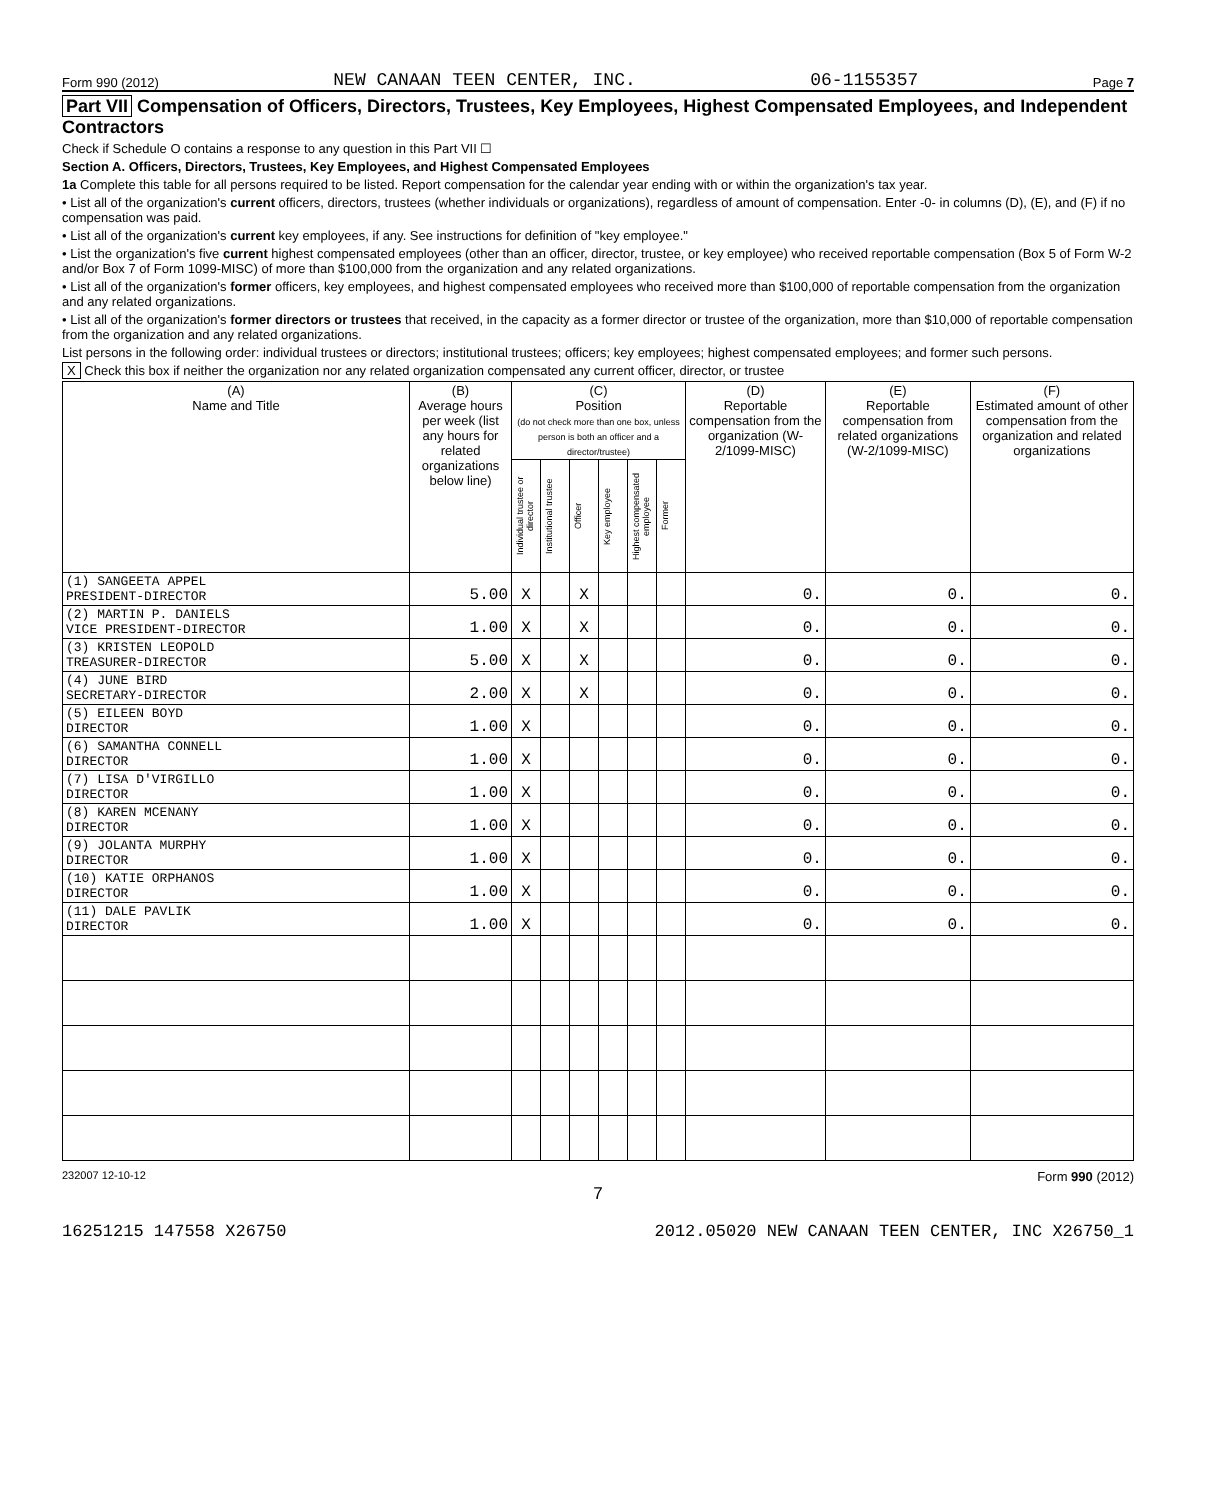Form 990 (2012) NEW CANAAN TEEN CENTER, INC. 06-1155357 Page 7
Part VII Compensation of Officers, Directors, Trustees, Key Employees, Highest Compensated Employees, and Independent Contractors
Check if Schedule O contains a response to any question in this Part VII ☐
Section A. Officers, Directors, Trustees, Key Employees, and Highest Compensated Employees
1a Complete this table for all persons required to be listed. Report compensation for the calendar year ending with or within the organization's tax year.
• List all of the organization's current officers, directors, trustees (whether individuals or organizations), regardless of amount of compensation. Enter -0- in columns (D), (E), and (F) if no compensation was paid.
• List all of the organization's current key employees, if any. See instructions for definition of "key employee."
• List the organization's five current highest compensated employees (other than an officer, director, trustee, or key employee) who received reportable compensation (Box 5 of Form W-2 and/or Box 7 of Form 1099-MISC) of more than $100,000 from the organization and any related organizations.
• List all of the organization's former officers, key employees, and highest compensated employees who received more than $100,000 of reportable compensation from the organization and any related organizations.
• List all of the organization's former directors or trustees that received, in the capacity as a former director or trustee of the organization, more than $10,000 of reportable compensation from the organization and any related organizations.
List persons in the following order: individual trustees or directors; institutional trustees; officers; key employees; highest compensated employees; and former such persons.
X Check this box if neither the organization nor any related organization compensated any current officer, director, or trustee
| (A) Name and Title | (B) Average hours per week (list any hours for related organizations below line) | (C) Position (do not check more than one box, unless person is both an officer and a director/trustee) | | | | | | (D) Reportable compensation from the organization (W-2/1099-MISC) | (E) Reportable compensation from related organizations (W-2/1099-MISC) | (F) Estimated amount of other compensation from the organization and related organizations |
| --- | --- | --- | --- | --- | --- | --- | --- | --- | --- | --- |
| | | Individual trustee or director | Institutional trustee | Officer | Key employee | Highest compensated employee | Former | | | |
| (1) SANGEETA APPEL PRESIDENT-DIRECTOR | 5.00 | X | | X | | | | 0. | 0. | 0. |
| (2) MARTIN P. DANIELS VICE PRESIDENT-DIRECTOR | 1.00 | X | | X | | | | 0. | 0. | 0. |
| (3) KRISTEN LEOPOLD TREASURER-DIRECTOR | 5.00 | X | | X | | | | 0. | 0. | 0. |
| (4) JUNE BIRD SECRETARY-DIRECTOR | 2.00 | X | | X | | | | 0. | 0. | 0. |
| (5) EILEEN BOYD DIRECTOR | 1.00 | X | | | | | | 0. | 0. | 0. |
| (6) SAMANTHA CONNELL DIRECTOR | 1.00 | X | | | | | | 0. | 0. | 0. |
| (7) LISA D'VIRGILLO DIRECTOR | 1.00 | X | | | | | | 0. | 0. | 0. |
| (8) KAREN MCENANY DIRECTOR | 1.00 | X | | | | | | 0. | 0. | 0. |
| (9) JOLANTA MURPHY DIRECTOR | 1.00 | X | | | | | | 0. | 0. | 0. |
| (10) KATIE ORPHANOS DIRECTOR | 1.00 | X | | | | | | 0. | 0. | 0. |
| (11) DALE PAVLIK DIRECTOR | 1.00 | X | | | | | | 0. | 0. | 0. |
232007 12-10-12 Form 990 (2012)
7
16251215 147558 X26750 2012.05020 NEW CANAAN TEEN CENTER, INC X26750_1